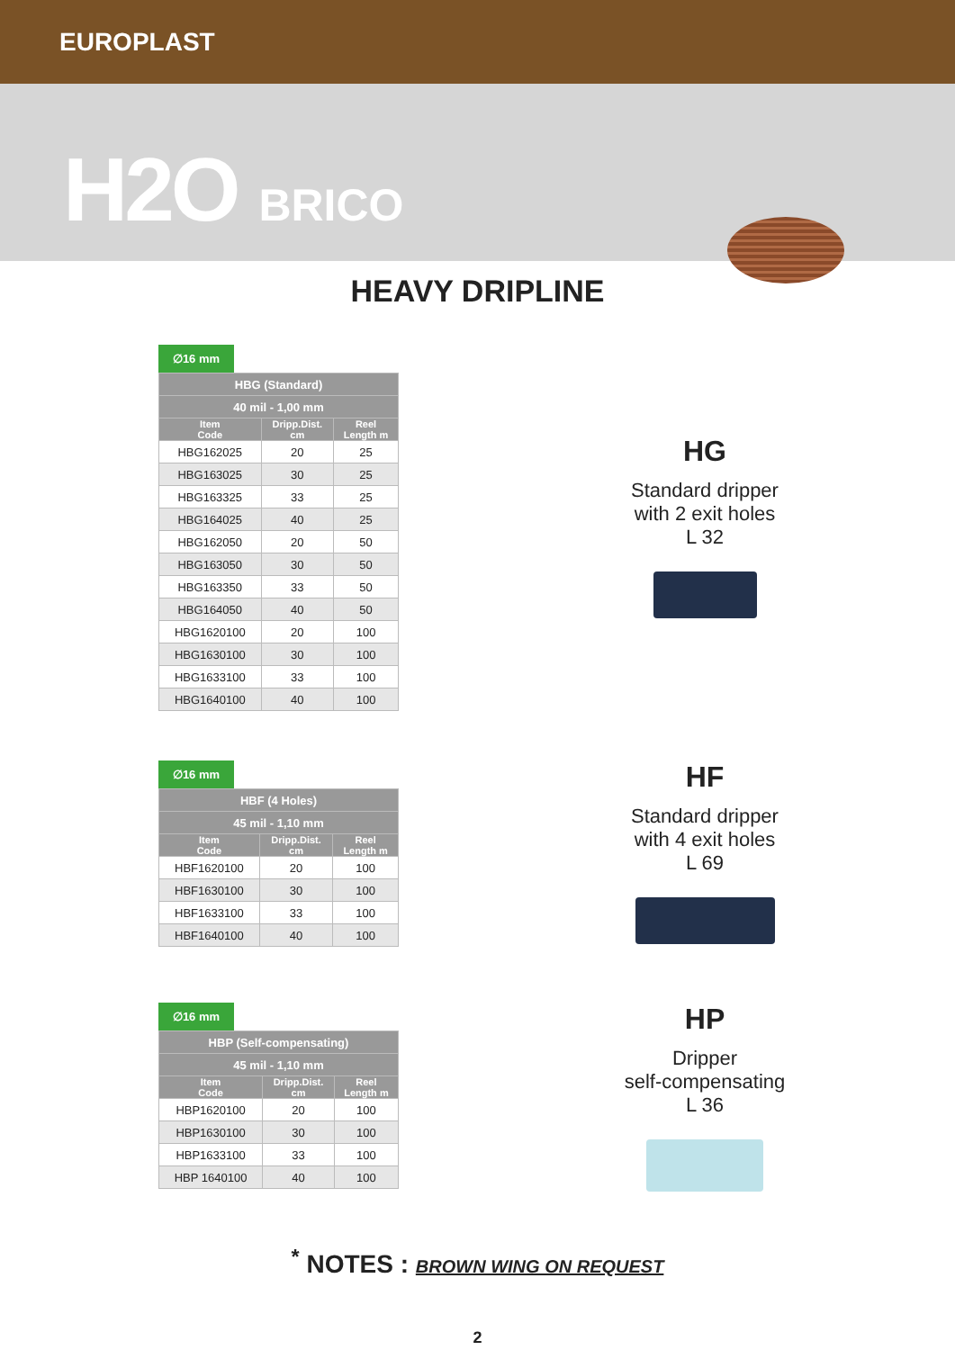EUROPLAST
H2O BRICO
HEAVY DRIPLINE
∅16 mm
| HBG (Standard) | | |
| --- | --- | --- |
| 40 mil - 1,00 mm | | |
| Item Code | Dripp.Dist. cm | Reel Length m |
| HBG162025 | 20 | 25 |
| HBG163025 | 30 | 25 |
| HBG163325 | 33 | 25 |
| HBG164025 | 40 | 25 |
| HBG162050 | 20 | 50 |
| HBG163050 | 30 | 50 |
| HBG163350 | 33 | 50 |
| HBG164050 | 40 | 50 |
| HBG1620100 | 20 | 100 |
| HBG1630100 | 30 | 100 |
| HBG1633100 | 33 | 100 |
| HBG1640100 | 40 | 100 |
HG
Standard dripper
with 2 exit holes
L 32
∅16 mm
| HBF (4 Holes) | | |
| --- | --- | --- |
| 45 mil - 1,10 mm | | |
| Item Code | Dripp.Dist. cm | Reel Length m |
| HBF1620100 | 20 | 100 |
| HBF1630100 | 30 | 100 |
| HBF1633100 | 33 | 100 |
| HBF1640100 | 40 | 100 |
HF
Standard dripper
with 4 exit holes
L 69
∅16 mm
| HBP (Self-compensating) | | |
| --- | --- | --- |
| 45 mil - 1,10 mm | | |
| Item Code | Dripp.Dist. cm | Reel Length m |
| HBP1620100 | 20 | 100 |
| HBP1630100 | 30 | 100 |
| HBP1633100 | 33 | 100 |
| HBP 1640100 | 40 | 100 |
HP
Dripper
self-compensating
L 36
<sup>*</sup> NOTES : BROWN WING ON REQUEST
2